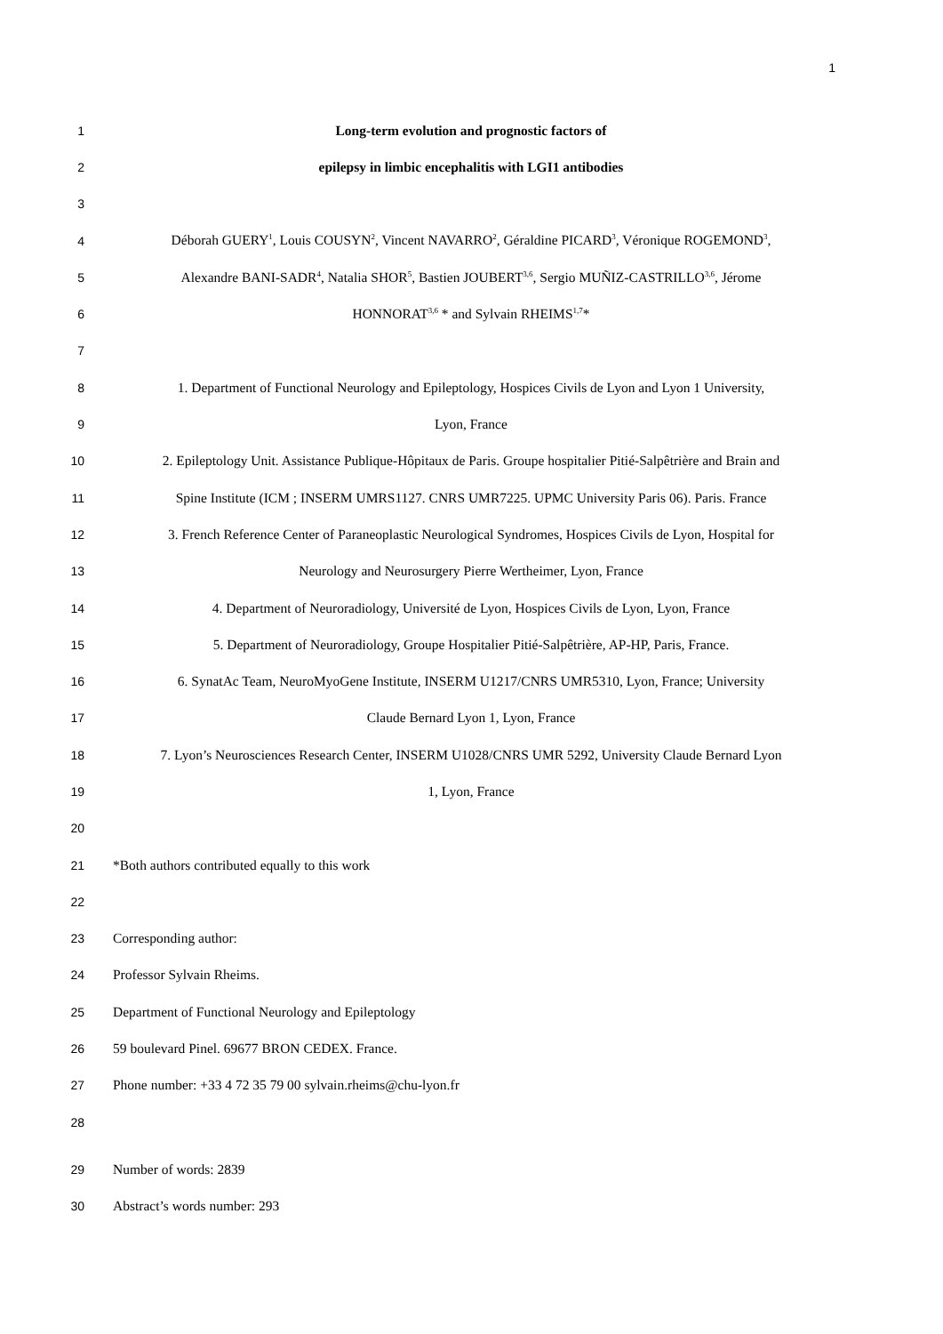1
1 Long-term evolution and prognostic factors of
2 epilepsy in limbic encephalitis with LGI1 antibodies
3
4
Déborah GUERY<sup>1</sup>, Louis COUSYN<sup>2</sup>, Vincent NAVARRO<sup>2</sup>, Géraldine PICARD<sup>3</sup>, Véronique ROGEMOND<sup>3</sup>,
5
Alexandre BANI-SADR<sup>4</sup>, Natalia SHOR<sup>5</sup>, Bastien JOUBERT<sup>3,6</sup>, Sergio MUÑIZ-CASTRILLO<sup>3,6</sup>, Jérome
6 HONNORAT<sup>3,6</sup> * and Sylvain RHEIMS<sup>1,7</sup>*
7
8
1. Department of Functional Neurology and Epileptology, Hospices Civils de Lyon and Lyon 1 University,
9 Lyon, France
10
2. Epileptology Unit. Assistance Publique-Hôpitaux de Paris. Groupe hospitalier Pitié-Salpêtrière and Brain and
11
Spine Institute (ICM ; INSERM UMRS1127. CNRS UMR7225. UPMC University Paris 06). Paris. France
12
3. French Reference Center of Paraneoplastic Neurological Syndromes, Hospices Civils de Lyon, Hospital for
13 Neurology and Neurosurgery Pierre Wertheimer, Lyon, France
14
4. Department of Neuroradiology, Université de Lyon, Hospices Civils de Lyon, Lyon, France
15
5. Department of Neuroradiology, Groupe Hospitalier Pitié-Salpêtrière, AP-HP, Paris, France.
16
6. SynatAc Team, NeuroMyoGene Institute, INSERM U1217/CNRS UMR5310, Lyon, France; University
17 Claude Bernard Lyon 1, Lyon, France
18
7. Lyon’s Neurosciences Research Center, INSERM U1028/CNRS UMR 5292, University Claude Bernard Lyon
19 1, Lyon, France
20
21 *Both authors contributed equally to this work
22
23 Corresponding author:
24 Professor Sylvain Rheims.
25 Department of Functional Neurology and Epileptology
26 59 boulevard Pinel. 69677 BRON CEDEX. France.
27 Phone number: +33 4 72 35 79 00 sylvain.rheims@chu-lyon.fr
28
29 Number of words: 2839
30 Abstract’s words number: 293